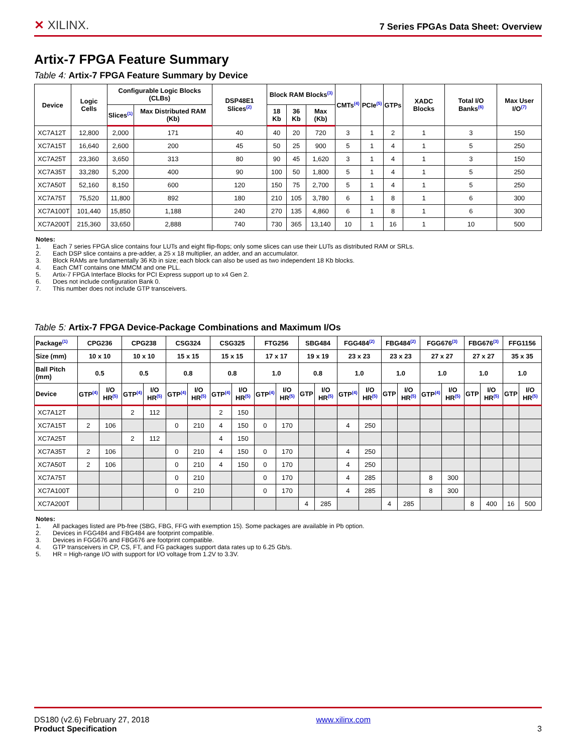✕ XILINX.
7 Series FPGAs Data Sheet: Overview
Artix-7 FPGA Feature Summary
Table 4: Artix-7 FPGA Feature Summary by Device
| Device | Logic Cells | Configurable Logic Blocks (CLBs) | | DSP48E1 Slices<sup>(2)</sup> | Block RAM Blocks<sup>(3)</sup> | | | CMTs<sup>(4)</sup> | PCIe<sup>(5)</sup> | GTPs | XADC Blocks | Total I/O Banks<sup>(6)</sup> | Max User I/O<sup>(7)</sup> |
| --- | --- | --- | --- | --- | --- | --- | --- | --- | --- | --- | --- | --- | --- |
| | | Slices<sup>(1)</sup> | Max Distributed RAM (Kb) | | 18 Kb | 36 Kb | Max (Kb) | | | | | | |
| XC7A12T | 12,800 | 2,000 | 171 | 40 | 40 | 20 | 720 | 3 | 1 | 2 | 1 | 3 | 150 |
| XC7A15T | 16,640 | 2,600 | 200 | 45 | 50 | 25 | 900 | 5 | 1 | 4 | 1 | 5 | 250 |
| XC7A25T | 23,360 | 3,650 | 313 | 80 | 90 | 45 | 1,620 | 3 | 1 | 4 | 1 | 3 | 150 |
| XC7A35T | 33,280 | 5,200 | 400 | 90 | 100 | 50 | 1,800 | 5 | 1 | 4 | 1 | 5 | 250 |
| XC7A50T | 52,160 | 8,150 | 600 | 120 | 150 | 75 | 2,700 | 5 | 1 | 4 | 1 | 5 | 250 |
| XC7A75T | 75,520 | 11,800 | 892 | 180 | 210 | 105 | 3,780 | 6 | 1 | 8 | 1 | 6 | 300 |
| XC7A100T | 101,440 | 15,850 | 1,188 | 240 | 270 | 135 | 4,860 | 6 | 1 | 8 | 1 | 6 | 300 |
| XC7A200T | 215,360 | 33,650 | 2,888 | 740 | 730 | 365 | 13,140 | 10 | 1 | 16 | 1 | 10 | 500 |
Notes:
1. Each 7 series FPGA slice contains four LUTs and eight flip-flops; only some slices can use their LUTs as distributed RAM or SRLs.
2. Each DSP slice contains a pre-adder, a 25 x 18 multiplier, an adder, and an accumulator.
3. Block RAMs are fundamentally 36 Kb in size; each block can also be used as two independent 18 Kb blocks.
4. Each CMT contains one MMCM and one PLL.
5. Artix-7 FPGA Interface Blocks for PCI Express support up to x4 Gen 2.
6. Does not include configuration Bank 0.
7. This number does not include GTP transceivers.
Table 5: Artix-7 FPGA Device-Package Combinations and Maximum I/Os
| Package<sup>(1)</sup> | CPG236 | | CPG238 | | CSG324 | | CSG325 | | FTG256 | | SBG484 | | FGG484<sup>(2)</sup> | | FBG484<sup>(2)</sup> | | FGG676<sup>(3)</sup> | | FBG676<sup>(3)</sup> | | FFG1156 | |
| --- | --- | --- | --- | --- | --- | --- | --- | --- | --- | --- | --- | --- | --- | --- | --- | --- | --- | --- | --- | --- | --- | --- |
| Size (mm) | 10 x 10 | | 10 x 10 | | 15 x 15 | | 15 x 15 | | 17 x 17 | | 19 x 19 | | 23 x 23 | | 23 x 23 | | 27 x 27 | | 27 x 27 | | 35 x 35 | |
| Ball Pitch (mm) | 0.5 | | 0.5 | | 0.8 | | 0.8 | | 1.0 | | 0.8 | | 1.0 | | 1.0 | | 1.0 | | 1.0 | | 1.0 | |
| Device | GTP<sup>(4)</sup> | I/O HR<sup>(5)</sup> | GTP<sup>(4)</sup> | I/O HR<sup>(5)</sup> | GTP<sup>(4)</sup> | I/O HR<sup>(5)</sup> | GTP<sup>(4)</sup> | I/O HR<sup>(5)</sup> | GTP<sup>(4)</sup> | I/O HR<sup>(5)</sup> | GTP | I/O HR<sup>(5)</sup> | GTP<sup>(4)</sup> | I/O HR<sup>(5)</sup> | GTP | I/O HR<sup>(5)</sup> | GTP<sup>(4)</sup> | I/O HR<sup>(5)</sup> | GTP | I/O HR<sup>(5)</sup> | GTP | I/O HR<sup>(5)</sup> |
| XC7A12T | | | 2 | 112 | | | 2 | 150 | | | | | | | | | | | | | | |
| XC7A15T | 2 | 106 | | | 0 | 210 | 4 | 150 | 0 | 170 | | | 4 | 250 | | | | | | | | |
| XC7A25T | | | 2 | 112 | | | 4 | 150 | | | | | | | | | | | | | | |
| XC7A35T | 2 | 106 | | | 0 | 210 | 4 | 150 | 0 | 170 | | | 4 | 250 | | | | | | | | |
| XC7A50T | 2 | 106 | | | 0 | 210 | 4 | 150 | 0 | 170 | | | 4 | 250 | | | | | | | | |
| XC7A75T | | | | | 0 | 210 | | | 0 | 170 | | | 4 | 285 | | | 8 | 300 | | | | |
| XC7A100T | | | | | 0 | 210 | | | 0 | 170 | | | 4 | 285 | | | 8 | 300 | | | | |
| XC7A200T | | | | | | | | | | | 4 | 285 | | | 4 | 285 | | | 8 | 400 | 16 | 500 |
Notes:
1. All packages listed are Pb-free (SBG, FBG, FFG with exemption 15). Some packages are available in Pb option.
2. Devices in FGG484 and FBG484 are footprint compatible.
3. Devices in FGG676 and FBG676 are footprint compatible.
4. GTP transceivers in CP, CS, FT, and FG packages support data rates up to 6.25 Gb/s.
5. HR = High-range I/O with support for I/O voltage from 1.2V to 3.3V.
DS180 (v2.6) February 27, 2018
Product Specification
www.xilinx.com
3